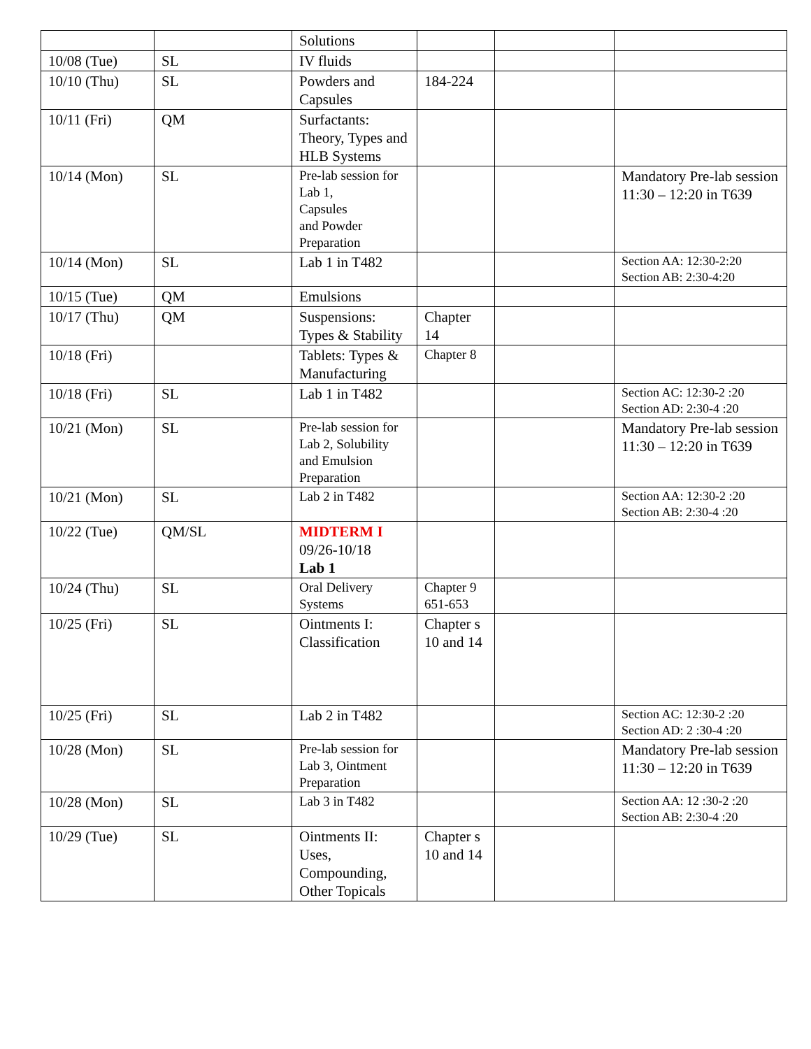| | | Solutions | | | |
| 10/08 (Tue) | SL | IV fluids | | | |
| 10/10 (Thu) | SL | Powders and Capsules | 184-224 | | |
| 10/11 (Fri) | QM | Surfactants: Theory, Types and HLB Systems | | | |
| 10/14 (Mon) | SL | Pre-lab session for Lab 1, Capsules and Powder Preparation | | | Mandatory Pre-lab session 11:30 – 12:20 in T639 |
| 10/14 (Mon) | SL | Lab 1 in T482 | | | Section AA: 12:30-2:20 Section AB: 2:30-4:20 |
| 10/15 (Tue) | QM | Emulsions | | | |
| 10/17 (Thu) | QM | Suspensions: Types & Stability | Chapter 14 | | |
| 10/18 (Fri) | | Tablets: Types & Manufacturing | Chapter 8 | | |
| 10/18 (Fri) | SL | Lab 1 in T482 | | | Section AC: 12:30-2 :20 Section AD: 2:30-4 :20 |
| 10/21 (Mon) | SL | Pre-lab session for Lab 2, Solubility and Emulsion Preparation | | | Mandatory Pre-lab session 11:30 – 12:20 in T639 |
| 10/21 (Mon) | SL | Lab 2 in T482 | | | Section AA: 12:30-2 :20 Section AB: 2:30-4 :20 |
| 10/22 (Tue) | QM/SL | MIDTERM I 09/26-10/18 Lab 1 | | | |
| 10/24 (Thu) | SL | Oral Delivery Systems | Chapter 9 651-653 | | |
| 10/25 (Fri) | SL | Ointments I: Classification | Chapter s 10 and 14 | | |
| 10/25 (Fri) | SL | Lab 2 in T482 | | | Section AC: 12:30-2 :20 Section AD: 2 :30-4 :20 |
| 10/28 (Mon) | SL | Pre-lab session for Lab 3, Ointment Preparation | | | Mandatory Pre-lab session 11:30 – 12:20 in T639 |
| 10/28 (Mon) | SL | Lab 3 in T482 | | | Section AA: 12 :30-2 :20 Section AB: 2:30-4 :20 |
| 10/29 (Tue) | SL | Ointments II: Uses, Compounding, Other Topicals | Chapter s 10 and 14 | | |